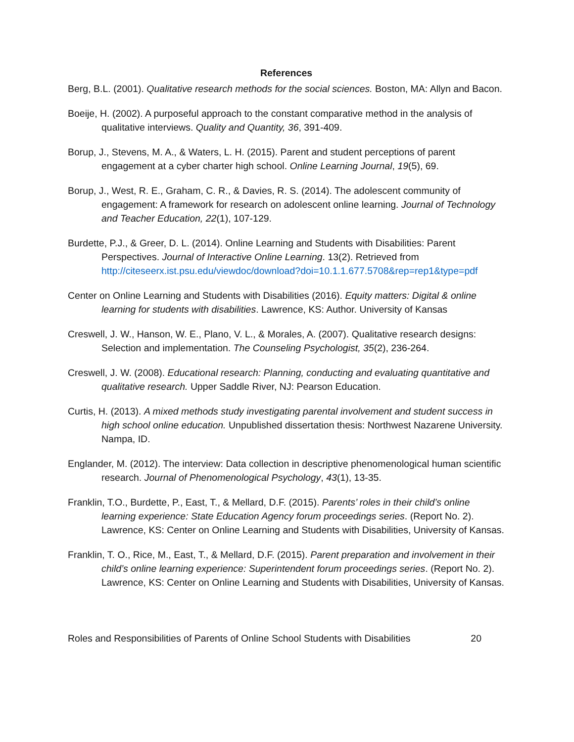References
Berg, B.L. (2001). Qualitative research methods for the social sciences. Boston, MA: Allyn and Bacon.
Boeije, H. (2002). A purposeful approach to the constant comparative method in the analysis of qualitative interviews. Quality and Quantity, 36, 391-409.
Borup, J., Stevens, M. A., & Waters, L. H. (2015). Parent and student perceptions of parent engagement at a cyber charter high school. Online Learning Journal, 19(5), 69.
Borup, J., West, R. E., Graham, C. R., & Davies, R. S. (2014). The adolescent community of engagement: A framework for research on adolescent online learning. Journal of Technology and Teacher Education, 22(1), 107-129.
Burdette, P.J., & Greer, D. L. (2014). Online Learning and Students with Disabilities: Parent Perspectives. Journal of Interactive Online Learning. 13(2). Retrieved from http://citeseerx.ist.psu.edu/viewdoc/download?doi=10.1.1.677.5708&rep=rep1&type=pdf
Center on Online Learning and Students with Disabilities (2016). Equity matters: Digital & online learning for students with disabilities. Lawrence, KS: Author. University of Kansas
Creswell, J. W., Hanson, W. E., Plano, V. L., & Morales, A. (2007). Qualitative research designs: Selection and implementation. The Counseling Psychologist, 35(2), 236-264.
Creswell, J. W. (2008). Educational research: Planning, conducting and evaluating quantitative and qualitative research. Upper Saddle River, NJ: Pearson Education.
Curtis, H. (2013). A mixed methods study investigating parental involvement and student success in high school online education. Unpublished dissertation thesis: Northwest Nazarene University. Nampa, ID.
Englander, M. (2012). The interview: Data collection in descriptive phenomenological human scientific research. Journal of Phenomenological Psychology, 43(1), 13-35.
Franklin, T.O., Burdette, P., East, T., & Mellard, D.F. (2015). Parents’ roles in their child’s online learning experience: State Education Agency forum proceedings series. (Report No. 2). Lawrence, KS: Center on Online Learning and Students with Disabilities, University of Kansas.
Franklin, T. O., Rice, M., East, T., & Mellard, D.F. (2015). Parent preparation and involvement in their child’s online learning experience: Superintendent forum proceedings series. (Report No. 2). Lawrence, KS: Center on Online Learning and Students with Disabilities, University of Kansas.
Roles and Responsibilities of Parents of Online School Students with Disabilities 20